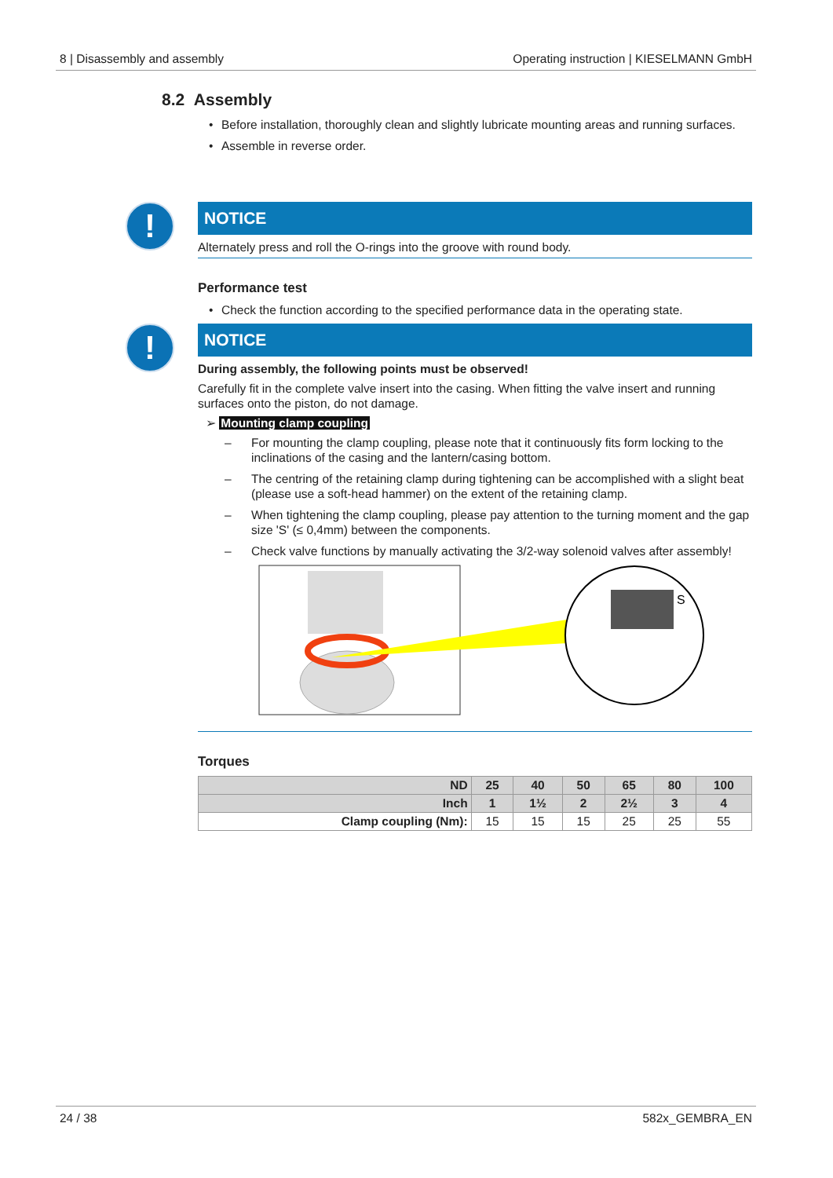8 | Disassembly and assembly Operating instruction | KIESELMANN GmbH
8.2 Assembly
• Before installation, thoroughly clean and slightly lubricate mounting areas and running sur­faces.
• Assemble in reverse order.
!
NOTICE
Alternately press and roll the O-rings into the groove with round body.
Performance test
• Check the function according to the specified performance data in the operating state.
!
NOTICE
During assembly, the following points must be observed!
Carefully fit in the complete valve insert into the casing. When fitting the valve insert and running surfaces onto the piston, do not damage.
➢ Mounting clamp coupling
– For mounting the clamp coupling, please note that it continuously fits form locking to the inclinations of the casing and the lantern/casing bottom.
– The centring of the retaining clamp during tightening can be accomplished with a slight beat (please use a soft-head hammer) on the extent of the retaining clamp.
– When tightening the clamp coupling, please pay attention to the turning moment and the gap size 'S' (≤ 0,4mm) between the components.
– Check valve functions by manually activating the 3/2-way solenoid valves after assembly!
S
Torques
| ND | 25 | 40 | 50 | 65 | 80 | 100 |
| --- | --- | --- | --- | --- | --- | --- |
| Inch | 1 | 1½ | 2 | 2½ | 3 | 4 |
| Clamp coupling (Nm): | 15 | 15 | 15 | 25 | 25 | 55 |
24 / 38 582x_GEMBRA_EN